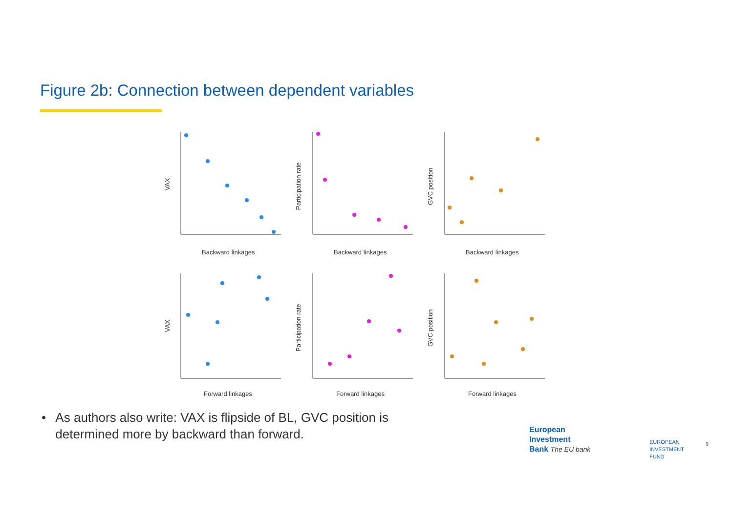Figure 2b: Connection between dependent variables
Backward linkages
Backward linkages
Backward linkages
Forward linkages
Forward linkages
Forward linkages
VAX
Participation rate
GVC position
VAX
Participation rate
GVC position
• As authors also write: VAX is flipside of BL, GVC position is determined more by backward than forward.
European
Investment
Bank The EU bank
EUROPEAN
INVESTMENT
FUND
9